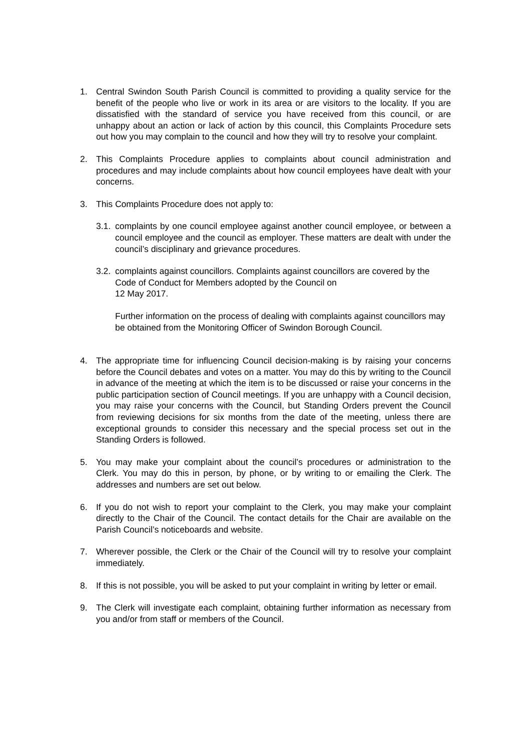1. Central Swindon South Parish Council is committed to providing a quality service for the benefit of the people who live or work in its area or are visitors to the locality. If you are dissatisfied with the standard of service you have received from this council, or are unhappy about an action or lack of action by this council, this Complaints Procedure sets out how you may complain to the council and how they will try to resolve your complaint.
2. This Complaints Procedure applies to complaints about council administration and procedures and may include complaints about how council employees have dealt with your concerns.
3. This Complaints Procedure does not apply to:
3.1.
complaints by one council employee against another council employee, or between a council employee and the council as employer. These matters are dealt with under the council’s disciplinary and grievance procedures.
3.2.
complaints against councillors. Complaints against councillors are covered by the Code of Conduct for Members adopted by the Council on
12 May 2017.
Further information on the process of dealing with complaints against councillors may be obtained from the Monitoring Officer of Swindon Borough Council.
4. The appropriate time for influencing Council decision-making is by raising your concerns before the Council debates and votes on a matter. You may do this by writing to the Council in advance of the meeting at which the item is to be discussed or raise your concerns in the public participation section of Council meetings. If you are unhappy with a Council decision, you may raise your concerns with the Council, but Standing Orders prevent the Council from reviewing decisions for six months from the date of the meeting, unless there are exceptional grounds to consider this necessary and the special process set out in the Standing Orders is followed.
5. You may make your complaint about the council’s procedures or administration to the Clerk. You may do this in person, by phone, or by writing to or emailing the Clerk. The addresses and numbers are set out below.
6. If you do not wish to report your complaint to the Clerk, you may make your complaint directly to the Chair of the Council. The contact details for the Chair are available on the Parish Council’s noticeboards and website.
7. Wherever possible, the Clerk or the Chair of the Council will try to resolve your complaint immediately.
8. If this is not possible, you will be asked to put your complaint in writing by letter or email.
9. The Clerk will investigate each complaint, obtaining further information as necessary from you and/or from staff or members of the Council.